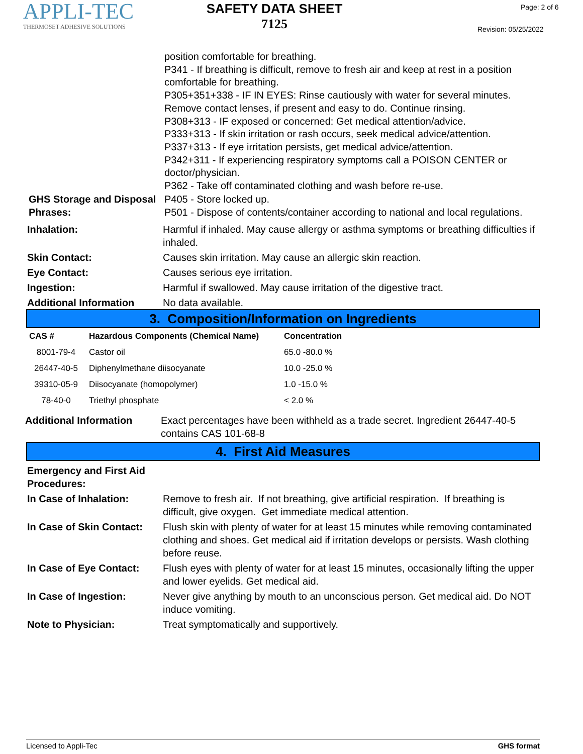APPLI-TEC
THERMOSET ADHESIVE SOLUTIONS
SAFETY DATA SHEET
7125
Page: 2 of 6
Revision: 05/25/2022
position comfortable for breathing.
P341 - If breathing is difficult, remove to fresh air and keep at rest in a position comfortable for breathing.
P305+351+338 - IF IN EYES: Rinse cautiously with water for several minutes. Remove contact lenses, if present and easy to do. Continue rinsing.
P308+313 - IF exposed or concerned: Get medical attention/advice.
P333+313 - If skin irritation or rash occurs, seek medical advice/attention.
P337+313 - If eye irritation persists, get medical advice/attention.
P342+311 - If experiencing respiratory symptoms call a POISON CENTER or doctor/physician.
P362 - Take off contaminated clothing and wash before re-use.
GHS Storage and Disposal Phrases:
P405 - Store locked up.
P501 - Dispose of contents/container according to national and local regulations.
Inhalation: Harmful if inhaled. May cause allergy or asthma symptoms or breathing difficulties if inhaled.
Skin Contact: Causes skin irritation. May cause an allergic skin reaction.
Eye Contact: Causes serious eye irritation.
Ingestion: Harmful if swallowed. May cause irritation of the digestive tract.
Additional Information No data available.
3. Composition/Information on Ingredients
| CAS # | Hazardous Components (Chemical Name) | Concentration |
| --- | --- | --- |
| 8001-79-4 | Castor oil | 65.0 -80.0 % |
| 26447-40-5 | Diphenylmethane diisocyanate | 10.0 -25.0 % |
| 39310-05-9 | Diisocyanate (homopolymer) | 1.0 -15.0 % |
| 78-40-0 | Triethyl phosphate | < 2.0 % |
Additional Information Exact percentages have been withheld as a trade secret. Ingredient 26447-40-5 contains CAS 101-68-8
4. First Aid Measures
Emergency and First Aid Procedures:
In Case of Inhalation: Remove to fresh air. If not breathing, give artificial respiration. If breathing is difficult, give oxygen. Get immediate medical attention.
In Case of Skin Contact:
Flush skin with plenty of water for at least 15 minutes while removing contaminated clothing and shoes. Get medical aid if irritation develops or persists. Wash clothing before reuse.
In Case of Eye Contact:
Flush eyes with plenty of water for at least 15 minutes, occasionally lifting the upper and lower eyelids. Get medical aid.
In Case of Ingestion: Never give anything by mouth to an unconscious person. Get medical aid. Do NOT induce vomiting.
Note to Physician: Treat symptomatically and supportively.
Licensed to Appli-Tec GHS format